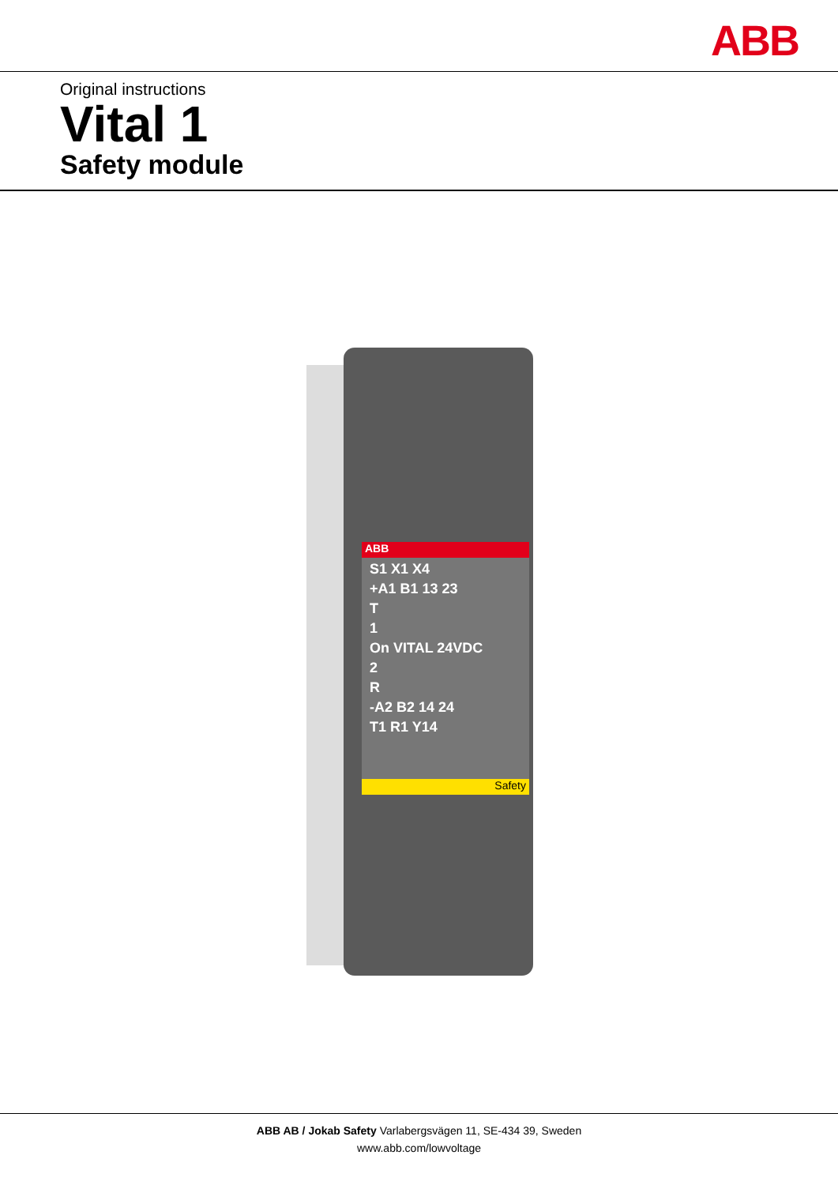ABB
Original instructions
Vital 1
Safety module
ABB
S1 X1 X4
+A1 B1 13 23
T
1
On VITAL 24VDC
2
R
-A2 B2 14 24
T1 R1 Y14
Safety
ABB AB / Jokab Safety Varlabergsvägen 11, SE-434 39, Sweden
www.abb.com/lowvoltage